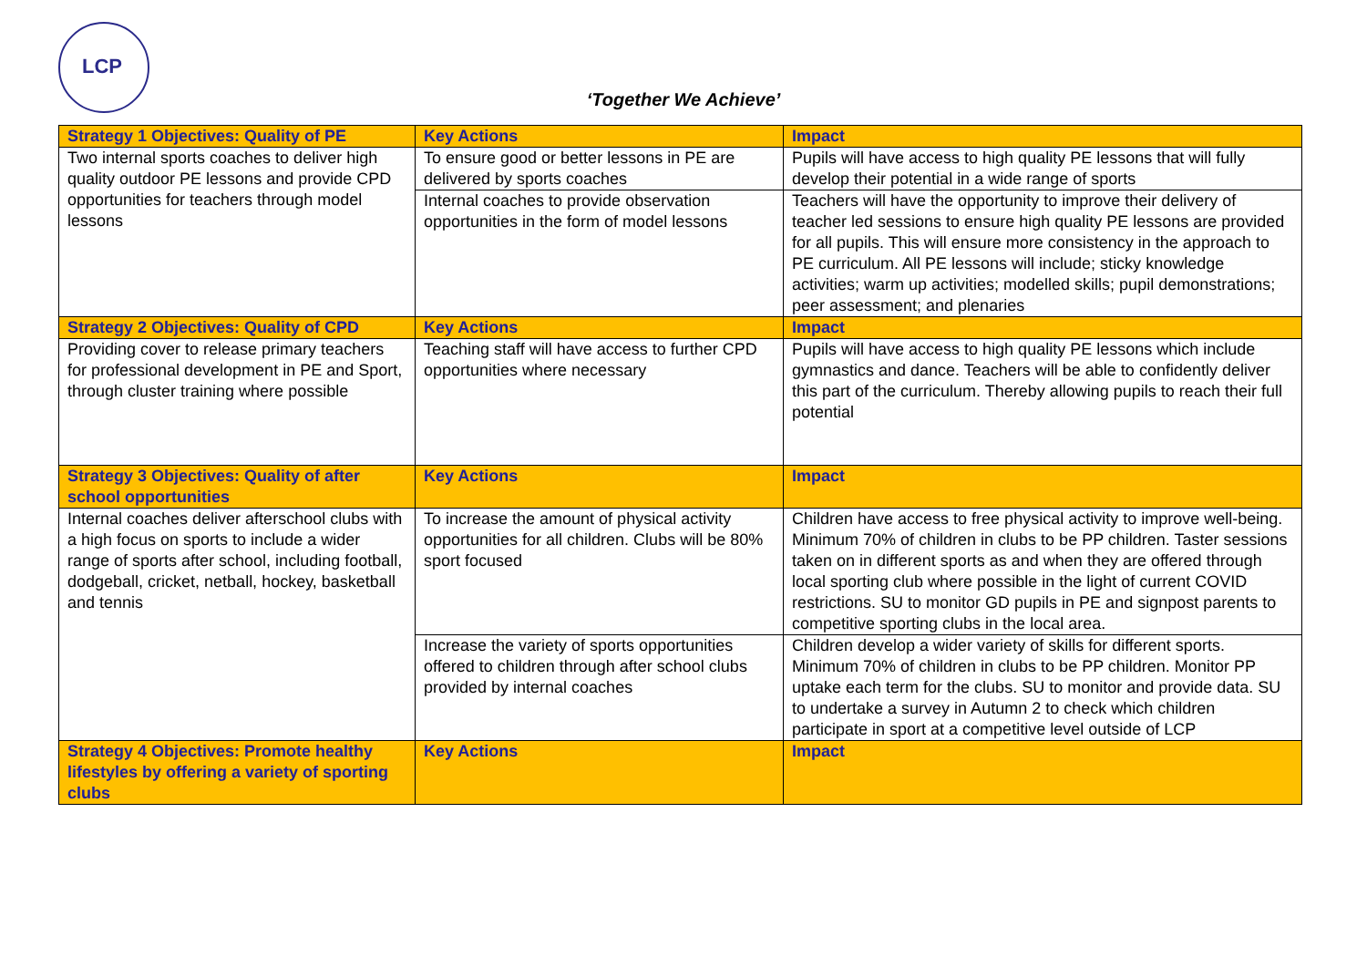LCP
‘Together We Achieve’
| Strategy 1 Objectives: Quality of PE | Key Actions | Impact |
| --- | --- | --- |
| Two internal sports coaches to deliver high quality outdoor PE lessons and provide CPD opportunities for teachers through model lessons | To ensure good or better lessons in PE are delivered by sports coaches | Pupils will have access to high quality PE lessons that will fully develop their potential in a wide range of sports |
| | Internal coaches to provide observation opportunities in the form of model lessons | Teachers will have the opportunity to improve their delivery of teacher led sessions to ensure high quality PE lessons are provided for all pupils. This will ensure more consistency in the approach to PE curriculum. All PE lessons will include; sticky knowledge activities; warm up activities; modelled skills; pupil demonstrations; peer assessment; and plenaries |
| Strategy 2 Objectives: Quality of CPD | Key Actions | Impact |
| Providing cover to release primary teachers for professional development in PE and Sport, through cluster training where possible | Teaching staff will have access to further CPD opportunities where necessary | Pupils will have access to high quality PE lessons which include gymnastics and dance. Teachers will be able to confidently deliver this part of the curriculum. Thereby allowing pupils to reach their full potential |
| Strategy 3 Objectives: Quality of after school opportunities | Key Actions | Impact |
| Internal coaches deliver afterschool clubs with a high focus on sports to include a wider range of sports after school, including football, dodgeball, cricket, netball, hockey, basketball and tennis | To increase the amount of physical activity opportunities for all children. Clubs will be 80% sport focused | Children have access to free physical activity to improve well-being. Minimum 70% of children in clubs to be PP children. Taster sessions taken on in different sports as and when they are offered through local sporting club where possible in the light of current COVID restrictions. SU to monitor GD pupils in PE and signpost parents to competitive sporting clubs in the local area. |
| | Increase the variety of sports opportunities offered to children through after school clubs provided by internal coaches | Children develop a wider variety of skills for different sports. Minimum 70% of children in clubs to be PP children. Monitor PP uptake each term for the clubs. SU to monitor and provide data. SU to undertake a survey in Autumn 2 to check which children participate in sport at a competitive level outside of LCP |
| Strategy 4 Objectives: Promote healthy lifestyles by offering a variety of sporting clubs | Key Actions | Impact |